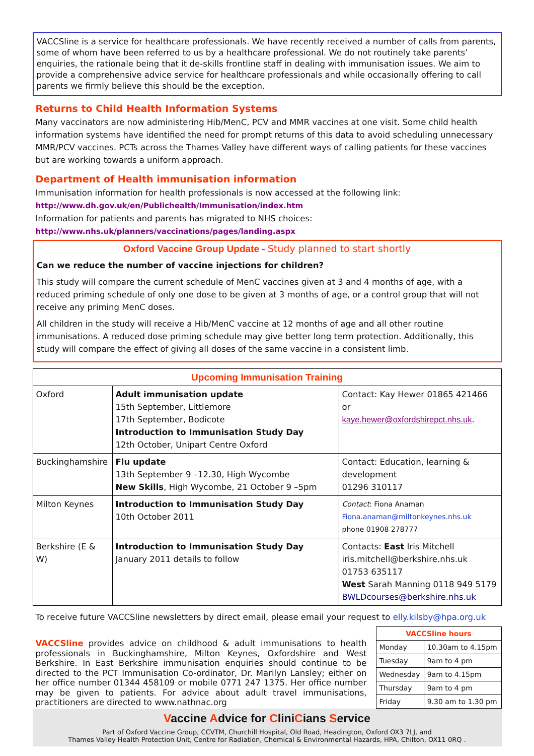VACCSline is a service for healthcare professionals. We have recently received a number of calls from parents, some of whom have been referred to us by a healthcare professional. We do not routinely take parents’ enquiries, the rationale being that it de-skills frontline staff in dealing with immunisation issues. We aim to provide a comprehensive advice service for healthcare professionals and while occasionally offering to call parents we firmly believe this should be the exception.
Returns to Child Health Information Systems
Many vaccinators are now administering Hib/MenC, PCV and MMR vaccines at one visit. Some child health information systems have identified the need for prompt returns of this data to avoid scheduling unnecessary MMR/PCV vaccines. PCTs across the Thames Valley have different ways of calling patients for these vaccines but are working towards a uniform approach.
Department of Health immunisation information
Immunisation information for health professionals is now accessed at the following link:
http://www.dh.gov.uk/en/Publichealth/Immunisation/index.htm
Information for patients and parents has migrated to NHS choices:
http://www.nhs.uk/planners/vaccinations/pages/landing.aspx
Oxford Vaccine Group Update - Study planned to start shortly
Can we reduce the number of vaccine injections for children?
This study will compare the current schedule of MenC vaccines given at 3 and 4 months of age, with a reduced priming schedule of only one dose to be given at 3 months of age, or a control group that will not receive any priming MenC doses.
All children in the study will receive a Hib/MenC vaccine at 12 months of age and all other routine immunisations. A reduced dose priming schedule may give better long term protection. Additionally, this study will compare the effect of giving all doses of the same vaccine in a consistent limb.
| Upcoming Immunisation Training | | |
| --- | --- | --- |
| Oxford | Adult immunisation update 15th September, Littlemore 17th September, Bodicote Introduction to Immunisation Study Day 12th October, Unipart Centre Oxford | Contact: Kay Hewer 01865 421466 or kaye.hewer@oxfordshirepct.nhs.uk . |
| Buckinghamshire | Flu update 13th September 9 –12.30, High Wycombe New Skills , High Wycombe, 21 October 9 –5pm | Contact: Education, learning & development 01296 310117 |
| Milton Keynes | Introduction to Immunisation Study Day 10th October 2011 | Contact : Fiona Anaman Fiona.anaman@miltonkeynes.nhs.uk phone 01908 278777 |
| Berkshire (E & W) | Introduction to Immunisation Study Day January 2011 details to follow | Contacts: East Iris Mitchell iris.mitchell@berkshire.nhs.uk 01753 635117 West Sarah Manning 0118 949 5179 BWLDcourses@berkshire.nhs.uk |
To receive future VACCSline newsletters by direct email, please email your request to elly.kilsby@hpa.org.uk
VACCSline provides advice on childhood & adult immunisations to health professionals in Buckinghamshire, Milton Keynes, Oxfordshire and West Berkshire. In East Berkshire immunisation enquiries should continue to be directed to the PCT Immunisation Co-ordinator, Dr. Marilyn Lansley; either on her office number 01344 458109 or mobile 0771 247 1375. Her office number may be given to patients. For advice about adult travel immunisations, practitioners are directed to www.nathnac.org
| VACCSline hours | |
| --- | --- |
| Monday | 10.30am to 4.15pm |
| Tuesday | 9am to 4 pm |
| Wednesday | 9am to 4.15pm |
| Thursday | 9am to 4 pm |
| Friday | 9.30 am to 1.30 pm |
Vaccine Advice for CliniCians Service
Part of Oxford Vaccine Group, CCVTM, Churchill Hospital, Old Road, Headington, Oxford OX3 7LJ, and
Thames Valley Health Protection Unit, Centre for Radiation, Chemical & Environmental Hazards, HPA, Chilton, OX11 0RQ .